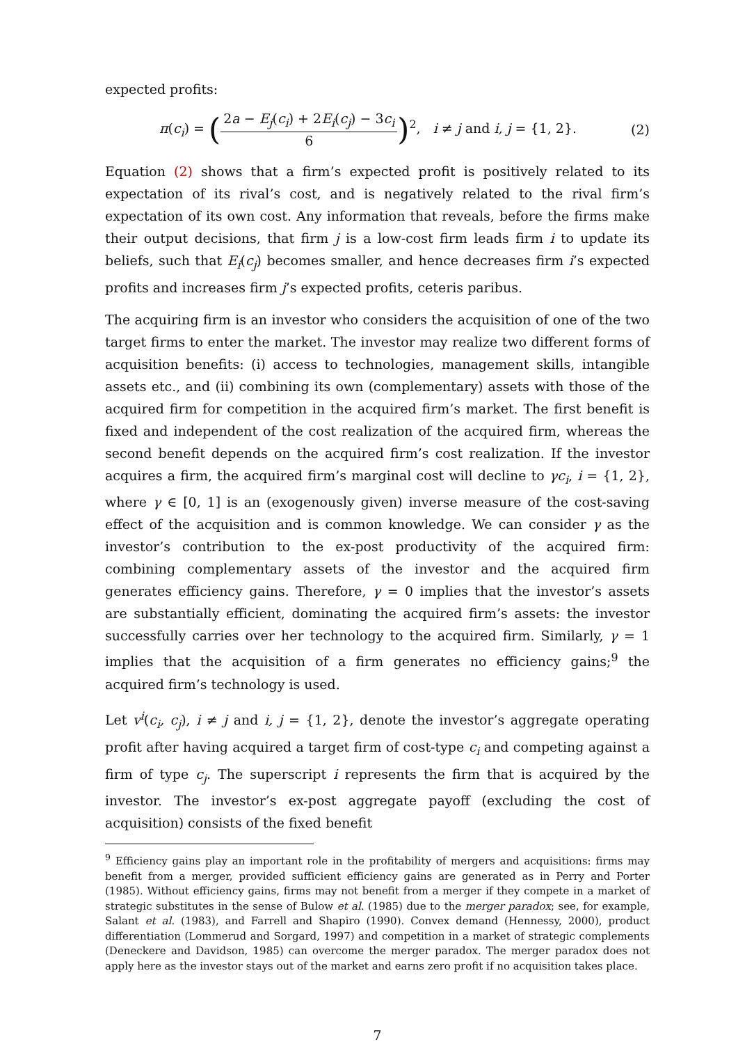expected profits:
π(c<sub>i</sub>) = (2a − E<sub>j</sub>(c<sub>i</sub>) + 2E<sub>i</sub>(c<sub>j</sub>) − 3c<sub>i</sub> 6)<sup>2</sup>, i ≠ j and i, j = {1, 2}.
(2)
Equation (2) shows that a firm’s expected profit is positively related to its expectation of its rival’s cost, and is negatively related to the rival firm’s expectation of its own cost. Any information that reveals, before the firms make their output decisions, that firm j is a low-cost firm leads firm i to update its beliefs, such that E<sub>i</sub>(c<sub>j</sub>) becomes smaller, and hence decreases firm i’s expected profits and increases firm j’s expected profits, ceteris paribus.
The acquiring firm is an investor who considers the acquisition of one of the two target firms to enter the market. The investor may realize two different forms of acquisition benefits: (i) access to technologies, management skills, intangible assets etc., and (ii) combining its own (complementary) assets with those of the acquired firm for competition in the acquired firm’s market. The first benefit is fixed and independent of the cost realization of the acquired firm, whereas the second benefit depends on the acquired firm’s cost realization. If the investor acquires a firm, the acquired firm’s marginal cost will decline to γc<sub>i</sub>, i = {1, 2}, where γ ∈ [0, 1] is an (exogenously given) inverse measure of the cost-saving effect of the acquisition and is common knowledge. We can consider γ as the investor’s contribution to the ex-post productivity of the acquired firm: combining complementary assets of the investor and the acquired firm generates efficiency gains. Therefore, γ = 0 implies that the investor’s assets are substantially efficient, dominating the acquired firm’s assets: the investor successfully carries over her technology to the acquired firm. Similarly, γ = 1 implies that the acquisition of a firm generates no efficiency gains;<sup>9</sup> the acquired firm’s technology is used.
Let v<sup>i</sup>(c<sub>i</sub>, c<sub>j</sub>), i ≠ j and i, j = {1, 2}, denote the investor’s aggregate operating profit after having acquired a target firm of cost-type c<sub>i</sub> and competing against a firm of type c<sub>j</sub>. The superscript i represents the firm that is acquired by the investor. The investor’s ex-post aggregate payoff (excluding the cost of acquisition) consists of the fixed benefit
<sup>9</sup> Efficiency gains play an important role in the profitability of mergers and acquisitions: firms may benefit from a merger, provided sufficient efficiency gains are generated as in Perry and Porter (1985). Without efficiency gains, firms may not benefit from a merger if they compete in a market of strategic substitutes in the sense of Bulow et al. (1985) due to the merger paradox; see, for example, Salant et al. (1983), and Farrell and Shapiro (1990). Convex demand (Hennessy, 2000), product differentiation (Lommerud and Sorgard, 1997) and competition in a market of strategic complements (Deneckere and Davidson, 1985) can overcome the merger paradox. The merger paradox does not apply here as the investor stays out of the market and earns zero profit if no acquisition takes place.
7